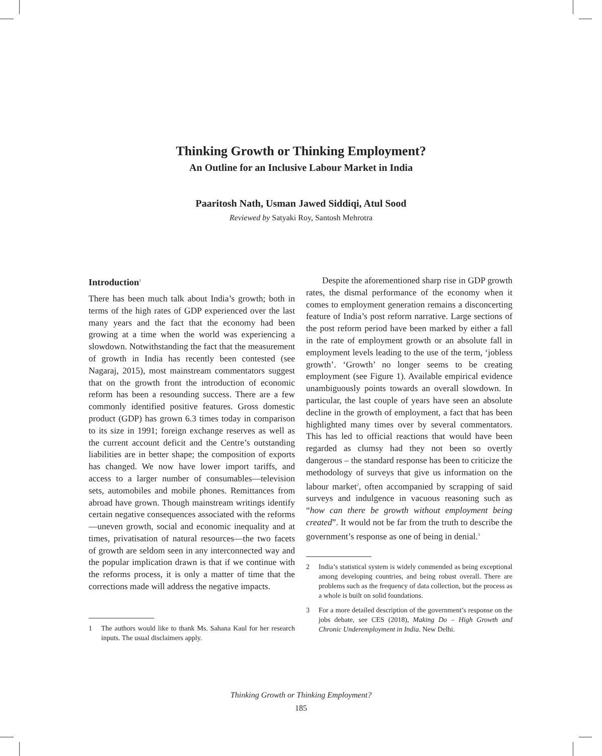Thinking Growth or Thinking Employment?
An Outline for an Inclusive Labour Market in India
Paaritosh Nath, Usman Jawed Siddiqi, Atul Sood
Reviewed by Satyaki Roy, Santosh Mehrotra
Introduction<sup>1</sup>
There has been much talk about India’s growth; both in terms of the high rates of GDP experienced over the last many years and the fact that the economy had been growing at a time when the world was experiencing a slowdown. Notwithstanding the fact that the measurement of growth in India has recently been contested (see Nagaraj, 2015), most mainstream commentators suggest that on the growth front the introduction of economic reform has been a resounding success. There are a few commonly identified positive features. Gross domestic product (GDP) has grown 6.3 times today in comparison to its size in 1991; foreign exchange reserves as well as the current account deficit and the Centre’s outstanding liabilities are in better shape; the composition of exports has changed. We now have lower import tariffs, and access to a larger number of consumables—television sets, automobiles and mobile phones. Remittances from abroad have grown. Though mainstream writings identify certain negative consequences associated with the reforms—uneven growth, social and economic inequality and at times, privatisation of natural resources—the two facets of growth are seldom seen in any interconnected way and the popular implication drawn is that if we continue with the reforms process, it is only a matter of time that the corrections made will address the negative impacts.
1 The authors would like to thank Ms. Sahana Kaul for her research inputs. The usual disclaimers apply.
Despite the aforementioned sharp rise in GDP growth rates, the dismal performance of the economy when it comes to employment generation remains a disconcerting feature of India’s post reform narrative. Large sections of the post reform period have been marked by either a fall in the rate of employment growth or an absolute fall in employment levels leading to the use of the term, ‘jobless growth’. ‘Growth’ no longer seems to be creating employment (see Figure 1). Available empirical evidence unambiguously points towards an overall slowdown. In particular, the last couple of years have seen an absolute decline in the growth of employment, a fact that has been highlighted many times over by several commentators. This has led to official reactions that would have been regarded as clumsy had they not been so overtly dangerous – the standard response has been to criticize the methodology of surveys that give us information on the labour market<sup>2</sup>, often accompanied by scrapping of said surveys and indulgence in vacuous reasoning such as “how can there be growth without employment being created”. It would not be far from the truth to describe the government’s response as one of being in denial.<sup>3</sup>
2 India’s statistical system is widely commended as being exceptional among developing countries, and being robust overall. There are problems such as the frequency of data collection, but the process as a whole is built on solid foundations.
3 For a more detailed description of the government’s response on the jobs debate, see CES (2018), Making Do – High Growth and Chronic Underemployment in India. New Delhi.
Thinking Growth or Thinking Employment?
185